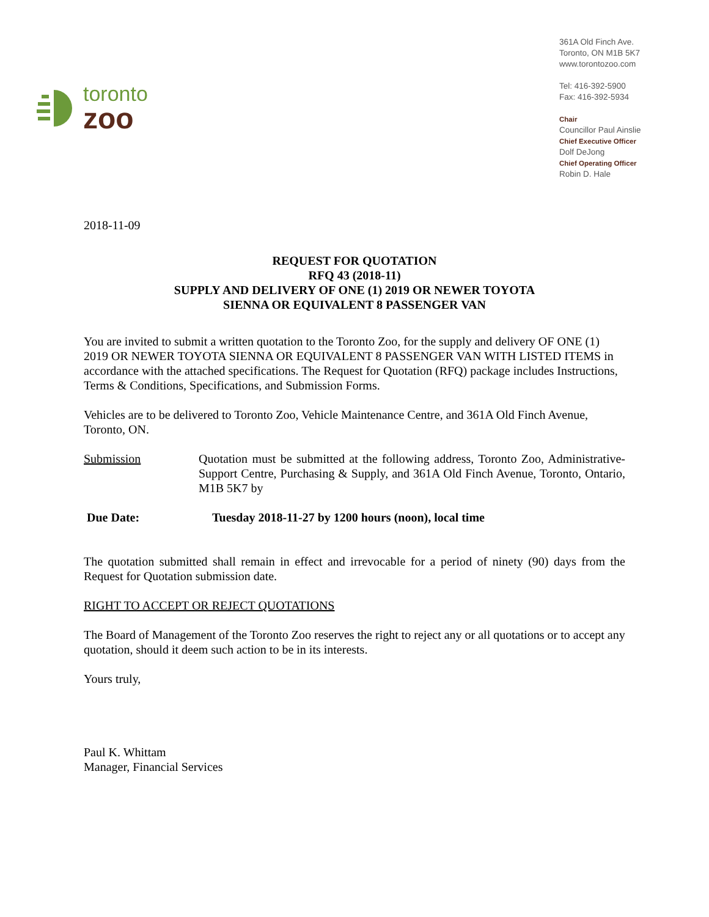toronto
zoo
361A Old Finch Ave.
Toronto, ON M1B 5K7
www.torontozoo.com
Tel: 416-392-5900
Fax: 416-392-5934
Chair
Councillor Paul Ainslie
Chief Executive Officer
Dolf DeJong
Chief Operating Officer
Robin D. Hale
2018-11-09
REQUEST FOR QUOTATION
RFQ 43 (2018-11)
SUPPLY AND DELIVERY OF ONE (1) 2019 OR NEWER TOYOTA
SIENNA OR EQUIVALENT 8 PASSENGER VAN
You are invited to submit a written quotation to the Toronto Zoo, for the supply and delivery OF ONE (1) 2019 OR NEWER TOYOTA SIENNA OR EQUIVALENT 8 PASSENGER VAN WITH LISTED ITEMS in accordance with the attached specifications. The Request for Quotation (RFQ) package includes Instructions, Terms & Conditions, Specifications, and Submission Forms.
Vehicles are to be delivered to Toronto Zoo, Vehicle Maintenance Centre, and 361A Old Finch Avenue, Toronto, ON.
Submission Quotation must be submitted at the following address, Toronto Zoo, Administrative-Support Centre, Purchasing & Supply, and 361A Old Finch Avenue, Toronto, Ontario, M1B 5K7 by
Due Date: Tuesday 2018-11-27 by 1200 hours (noon), local time
The quotation submitted shall remain in effect and irrevocable for a period of ninety (90) days from the Request for Quotation submission date.
RIGHT TO ACCEPT OR REJECT QUOTATIONS
The Board of Management of the Toronto Zoo reserves the right to reject any or all quotations or to accept any quotation, should it deem such action to be in its interests.
Yours truly,
Paul K. Whittam
Manager, Financial Services